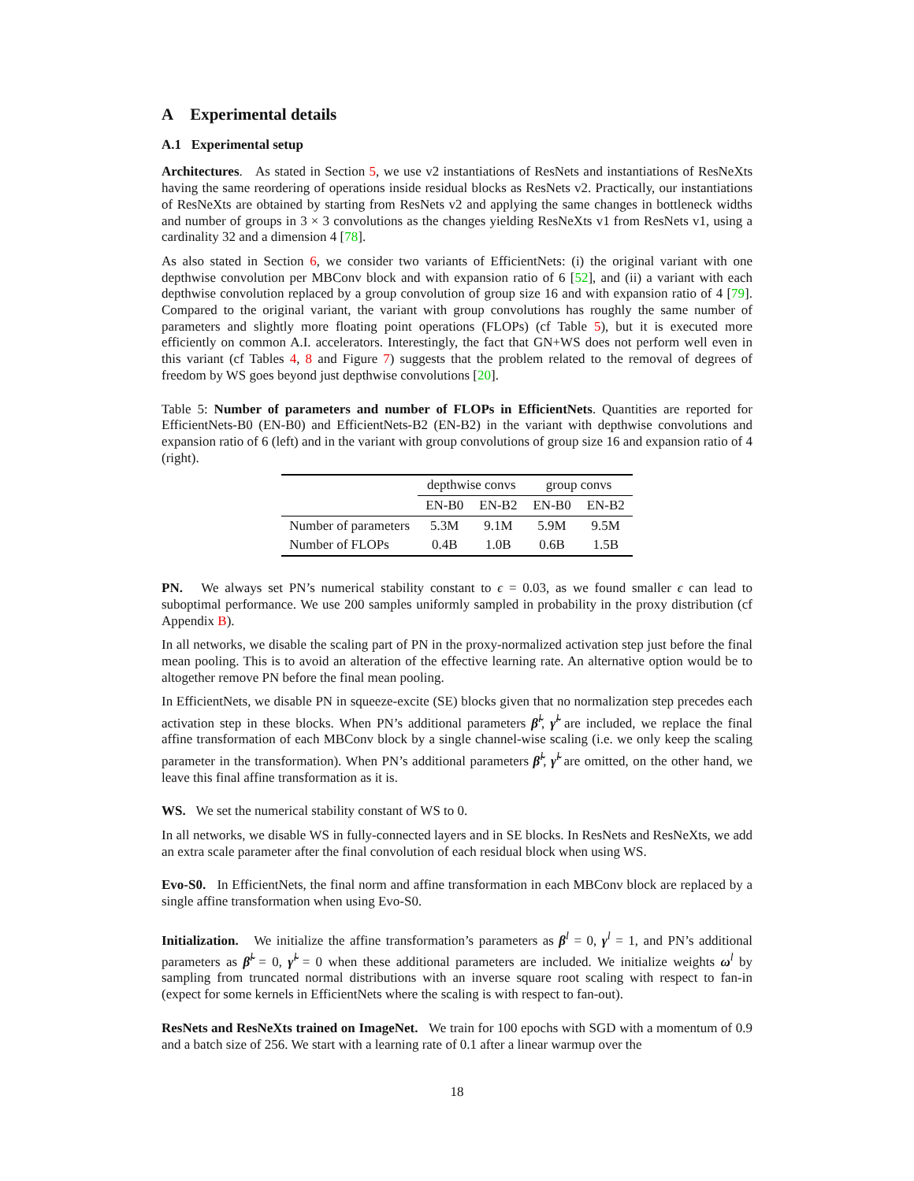A Experimental details
A.1 Experimental setup
Architectures. As stated in Section 5, we use v2 instantiations of ResNets and instantiations of ResNeXts having the same reordering of operations inside residual blocks as ResNets v2. Practically, our instantiations of ResNeXts are obtained by starting from ResNets v2 and applying the same changes in bottleneck widths and number of groups in 3 × 3 convolutions as the changes yielding ResNeXts v1 from ResNets v1, using a cardinality 32 and a dimension 4 [78].
As also stated in Section 6, we consider two variants of EfficientNets: (i) the original variant with one depthwise convolution per MBConv block and with expansion ratio of 6 [52], and (ii) a variant with each depthwise convolution replaced by a group convolution of group size 16 and with expansion ratio of 4 [79]. Compared to the original variant, the variant with group convolutions has roughly the same number of parameters and slightly more floating point operations (FLOPs) (cf Table 5), but it is executed more efficiently on common A.I. accelerators. Interestingly, the fact that GN+WS does not perform well even in this variant (cf Tables 4, 8 and Figure 7) suggests that the problem related to the removal of degrees of freedom by WS goes beyond just depthwise convolutions [20].
Table 5: Number of parameters and number of FLOPs in EfficientNets. Quantities are reported for EfficientNets-B0 (EN-B0) and EfficientNets-B2 (EN-B2) in the variant with depthwise convolutions and expansion ratio of 6 (left) and in the variant with group convolutions of group size 16 and expansion ratio of 4 (right).
| | depthwise convs | | group convs | |
| --- | --- | --- | --- | --- |
| | EN-B0 | EN-B2 | EN-B0 | EN-B2 |
| Number of parameters | 5.3M | 9.1M | 5.9M | 9.5M |
| Number of FLOPs | 0.4B | 1.0B | 0.6B | 1.5B |
PN. We always set PN’s numerical stability constant to ϵ = 0.03, as we found smaller ϵ can lead to suboptimal performance. We use 200 samples uniformly sampled in probability in the proxy distribution (cf Appendix B).
In all networks, we disable the scaling part of PN in the proxy-normalized activation step just before the final mean pooling. This is to avoid an alteration of the effective learning rate. An alternative option would be to altogether remove PN before the final mean pooling.
In EfficientNets, we disable PN in squeeze-excite (SE) blocks given that no normalization step precedes each activation step in these blocks. When PN’s additional parameters β̃<sup>l</sup>, γ̃<sup>l</sup> are included, we replace the final affine transformation of each MBConv block by a single channel-wise scaling (i.e. we only keep the scaling parameter in the transformation). When PN’s additional parameters β̃<sup>l</sup>, γ̃<sup>l</sup> are omitted, on the other hand, we leave this final affine transformation as it is.
WS. We set the numerical stability constant of WS to 0.
In all networks, we disable WS in fully-connected layers and in SE blocks. In ResNets and ResNeXts, we add an extra scale parameter after the final convolution of each residual block when using WS.
Evo-S0. In EfficientNets, the final norm and affine transformation in each MBConv block are replaced by a single affine transformation when using Evo-S0.
Initialization. We initialize the affine transformation’s parameters as β<sup>l</sup> = 0, γ<sup>l</sup> = 1, and PN’s additional parameters as β̃<sup>l</sup> = 0, γ̃<sup>l</sup> = 0 when these additional parameters are included. We initialize weights ω<sup>l</sup> by sampling from truncated normal distributions with an inverse square root scaling with respect to fan-in (expect for some kernels in EfficientNets where the scaling is with respect to fan-out).
ResNets and ResNeXts trained on ImageNet. We train for 100 epochs with SGD with a momentum of 0.9 and a batch size of 256. We start with a learning rate of 0.1 after a linear warmup over the
18